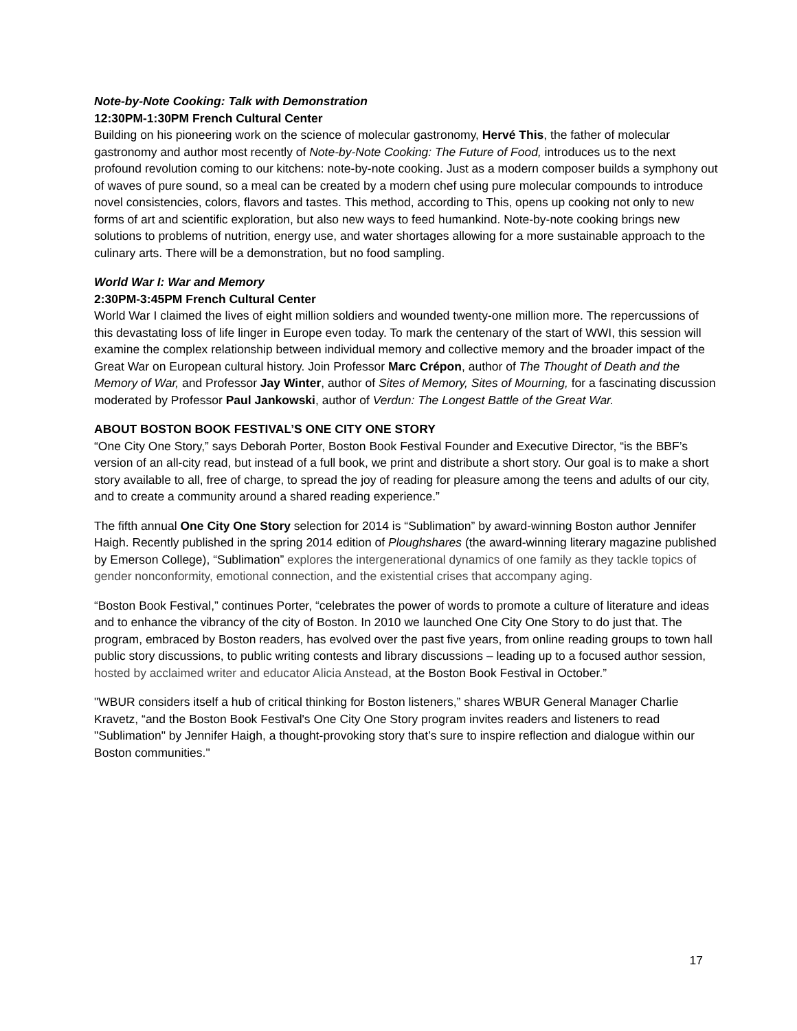Note-by-Note Cooking: Talk with Demonstration
12:30PM-1:30PM French Cultural Center
Building on his pioneering work on the science of molecular gastronomy, Hervé This, the father of molecular gastronomy and author most recently of Note-by-Note Cooking: The Future of Food, introduces us to the next profound revolution coming to our kitchens: note-by-note cooking. Just as a modern composer builds a symphony out of waves of pure sound, so a meal can be created by a modern chef using pure molecular compounds to introduce novel consistencies, colors, flavors and tastes. This method, according to This, opens up cooking not only to new forms of art and scientific exploration, but also new ways to feed humankind. Note-by-note cooking brings new solutions to problems of nutrition, energy use, and water shortages allowing for a more sustainable approach to the culinary arts. There will be a demonstration, but no food sampling.
World War I: War and Memory
2:30PM-3:45PM French Cultural Center
World War I claimed the lives of eight million soldiers and wounded twenty-one million more. The repercussions of this devastating loss of life linger in Europe even today. To mark the centenary of the start of WWI, this session will examine the complex relationship between individual memory and collective memory and the broader impact of the Great War on European cultural history. Join Professor Marc Crépon, author of The Thought of Death and the Memory of War, and Professor Jay Winter, author of Sites of Memory, Sites of Mourning, for a fascinating discussion moderated by Professor Paul Jankowski, author of Verdun: The Longest Battle of the Great War.
ABOUT BOSTON BOOK FESTIVAL’S ONE CITY ONE STORY
“One City One Story,” says Deborah Porter, Boston Book Festival Founder and Executive Director, “is the BBF’s version of an all-city read, but instead of a full book, we print and distribute a short story. Our goal is to make a short story available to all, free of charge, to spread the joy of reading for pleasure among the teens and adults of our city, and to create a community around a shared reading experience.”
The fifth annual One City One Story selection for 2014 is “Sublimation” by award-winning Boston author Jennifer Haigh. Recently published in the spring 2014 edition of Ploughshares (the award-winning literary magazine published by Emerson College), “Sublimation” explores the intergenerational dynamics of one family as they tackle topics of gender nonconformity, emotional connection, and the existential crises that accompany aging.
“Boston Book Festival,” continues Porter, “celebrates the power of words to promote a culture of literature and ideas and to enhance the vibrancy of the city of Boston. In 2010 we launched One City One Story to do just that. The program, embraced by Boston readers, has evolved over the past five years, from online reading groups to town hall public story discussions, to public writing contests and library discussions – leading up to a focused author session, hosted by acclaimed writer and educator Alicia Anstead, at the Boston Book Festival in October.”
"WBUR considers itself a hub of critical thinking for Boston listeners,” shares WBUR General Manager Charlie Kravetz, “and the Boston Book Festival's One City One Story program invites readers and listeners to read "Sublimation" by Jennifer Haigh, a thought-provoking story that’s sure to inspire reflection and dialogue within our Boston communities."
17